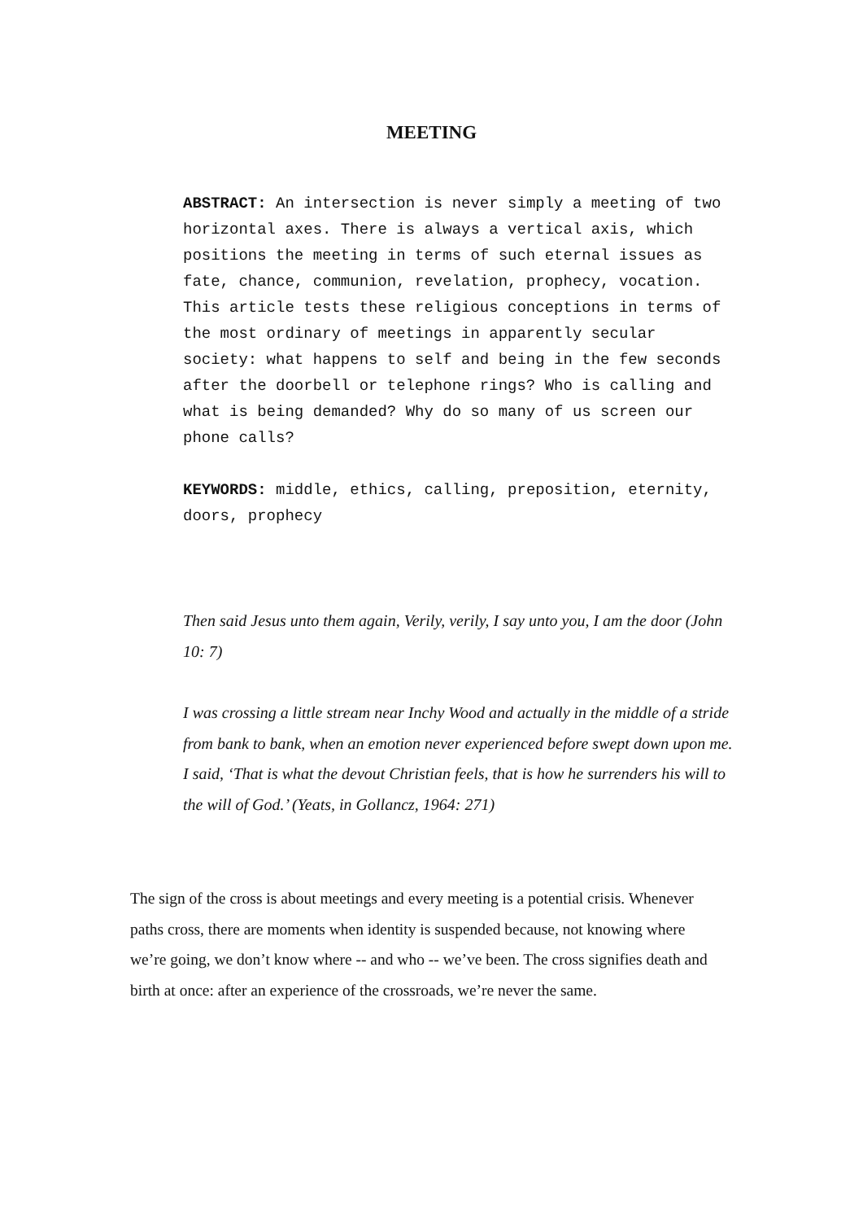MEETING
ABSTRACT: An intersection is never simply a meeting of two horizontal axes. There is always a vertical axis, which positions the meeting in terms of such eternal issues as fate, chance, communion, revelation, prophecy, vocation. This article tests these religious conceptions in terms of the most ordinary of meetings in apparently secular society: what happens to self and being in the few seconds after the doorbell or telephone rings? Who is calling and what is being demanded? Why do so many of us screen our phone calls?
KEYWORDS: middle, ethics, calling, preposition, eternity, doors, prophecy
Then said Jesus unto them again, Verily, verily, I say unto you, I am the door (John 10: 7)
I was crossing a little stream near Inchy Wood and actually in the middle of a stride from bank to bank, when an emotion never experienced before swept down upon me. I said, ‘That is what the devout Christian feels, that is how he surrenders his will to the will of God.’ (Yeats, in Gollancz, 1964: 271)
The sign of the cross is about meetings and every meeting is a potential crisis. Whenever paths cross, there are moments when identity is suspended because, not knowing where we’re going, we don’t know where -- and who -- we’ve been. The cross signifies death and birth at once: after an experience of the crossroads, we’re never the same.